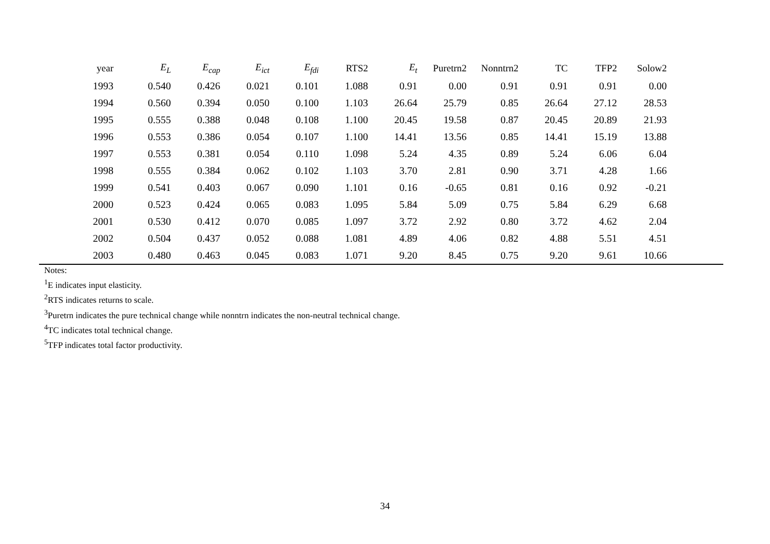| year | E<sub>L</sub> | E<sub>cap</sub> | E<sub>ict</sub> | E<sub>fdi</sub> | RTS2 | E<sub>t</sub> | Puretrn2 | Nonntrn2 | TC | TFP2 | Solow2 | |
| --- | --- | --- | --- | --- | --- | --- | --- | --- | --- | --- | --- | --- |
| 1993 | 0.540 | 0.426 | 0.021 | 0.101 | 1.088 | 0.91 | 0.00 | 0.91 | 0.91 | 0.91 | 0.00 | |
| 1994 | 0.560 | 0.394 | 0.050 | 0.100 | 1.103 | 26.64 | 25.79 | 0.85 | 26.64 | 27.12 | 28.53 | |
| 1995 | 0.555 | 0.388 | 0.048 | 0.108 | 1.100 | 20.45 | 19.58 | 0.87 | 20.45 | 20.89 | 21.93 | |
| 1996 | 0.553 | 0.386 | 0.054 | 0.107 | 1.100 | 14.41 | 13.56 | 0.85 | 14.41 | 15.19 | 13.88 | |
| 1997 | 0.553 | 0.381 | 0.054 | 0.110 | 1.098 | 5.24 | 4.35 | 0.89 | 5.24 | 6.06 | 6.04 | |
| 1998 | 0.555 | 0.384 | 0.062 | 0.102 | 1.103 | 3.70 | 2.81 | 0.90 | 3.71 | 4.28 | 1.66 | |
| 1999 | 0.541 | 0.403 | 0.067 | 0.090 | 1.101 | 0.16 | -0.65 | 0.81 | 0.16 | 0.92 | -0.21 | |
| 2000 | 0.523 | 0.424 | 0.065 | 0.083 | 1.095 | 5.84 | 5.09 | 0.75 | 5.84 | 6.29 | 6.68 | |
| 2001 | 0.530 | 0.412 | 0.070 | 0.085 | 1.097 | 3.72 | 2.92 | 0.80 | 3.72 | 4.62 | 2.04 | |
| 2002 | 0.504 | 0.437 | 0.052 | 0.088 | 1.081 | 4.89 | 4.06 | 0.82 | 4.88 | 5.51 | 4.51 | |
| 2003 | 0.480 | 0.463 | 0.045 | 0.083 | 1.071 | 9.20 | 8.45 | 0.75 | 9.20 | 9.61 | 10.66 | |
Notes:
<sup>1</sup> E indicates input elasticity.
<sup>2</sup> RTS indicates returns to scale.
<sup>3</sup> Puretrn indicates the pure technical change while nonntrn indicates the non-neutral technical change.
<sup>4</sup> TC indicates total technical change.
<sup>5</sup> TFP indicates total factor productivity.
34